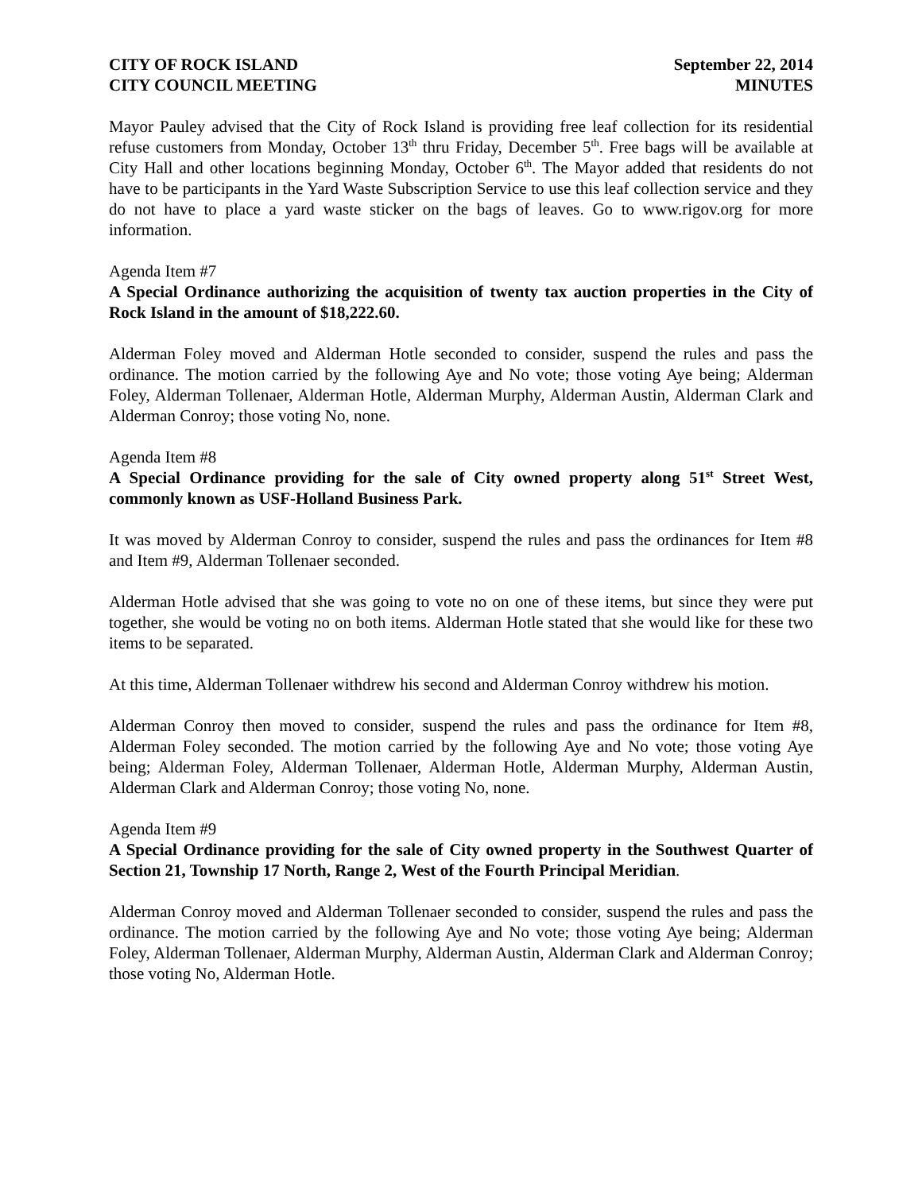CITY OF ROCK ISLAND
CITY COUNCIL MEETING
September 22, 2014
MINUTES
Mayor Pauley advised that the City of Rock Island is providing free leaf collection for its residential refuse customers from Monday, October 13<sup>th</sup> thru Friday, December 5<sup>th</sup>. Free bags will be available at City Hall and other locations beginning Monday, October 6<sup>th</sup>. The Mayor added that residents do not have to be participants in the Yard Waste Subscription Service to use this leaf collection service and they do not have to place a yard waste sticker on the bags of leaves. Go to www.rigov.org for more information.
Agenda Item #7
A Special Ordinance authorizing the acquisition of twenty tax auction properties in the City of Rock Island in the amount of $18,222.60.
Alderman Foley moved and Alderman Hotle seconded to consider, suspend the rules and pass the ordinance. The motion carried by the following Aye and No vote; those voting Aye being; Alderman Foley, Alderman Tollenaer, Alderman Hotle, Alderman Murphy, Alderman Austin, Alderman Clark and Alderman Conroy; those voting No, none.
Agenda Item #8
A Special Ordinance providing for the sale of City owned property along 51<sup>st</sup> Street West, commonly known as USF-Holland Business Park.
It was moved by Alderman Conroy to consider, suspend the rules and pass the ordinances for Item #8 and Item #9, Alderman Tollenaer seconded.
Alderman Hotle advised that she was going to vote no on one of these items, but since they were put together, she would be voting no on both items. Alderman Hotle stated that she would like for these two items to be separated.
At this time, Alderman Tollenaer withdrew his second and Alderman Conroy withdrew his motion.
Alderman Conroy then moved to consider, suspend the rules and pass the ordinance for Item #8, Alderman Foley seconded. The motion carried by the following Aye and No vote; those voting Aye being; Alderman Foley, Alderman Tollenaer, Alderman Hotle, Alderman Murphy, Alderman Austin, Alderman Clark and Alderman Conroy; those voting No, none.
Agenda Item #9
A Special Ordinance providing for the sale of City owned property in the Southwest Quarter of Section 21, Township 17 North, Range 2, West of the Fourth Principal Meridian.
Alderman Conroy moved and Alderman Tollenaer seconded to consider, suspend the rules and pass the ordinance. The motion carried by the following Aye and No vote; those voting Aye being; Alderman Foley, Alderman Tollenaer, Alderman Murphy, Alderman Austin, Alderman Clark and Alderman Conroy; those voting No, Alderman Hotle.